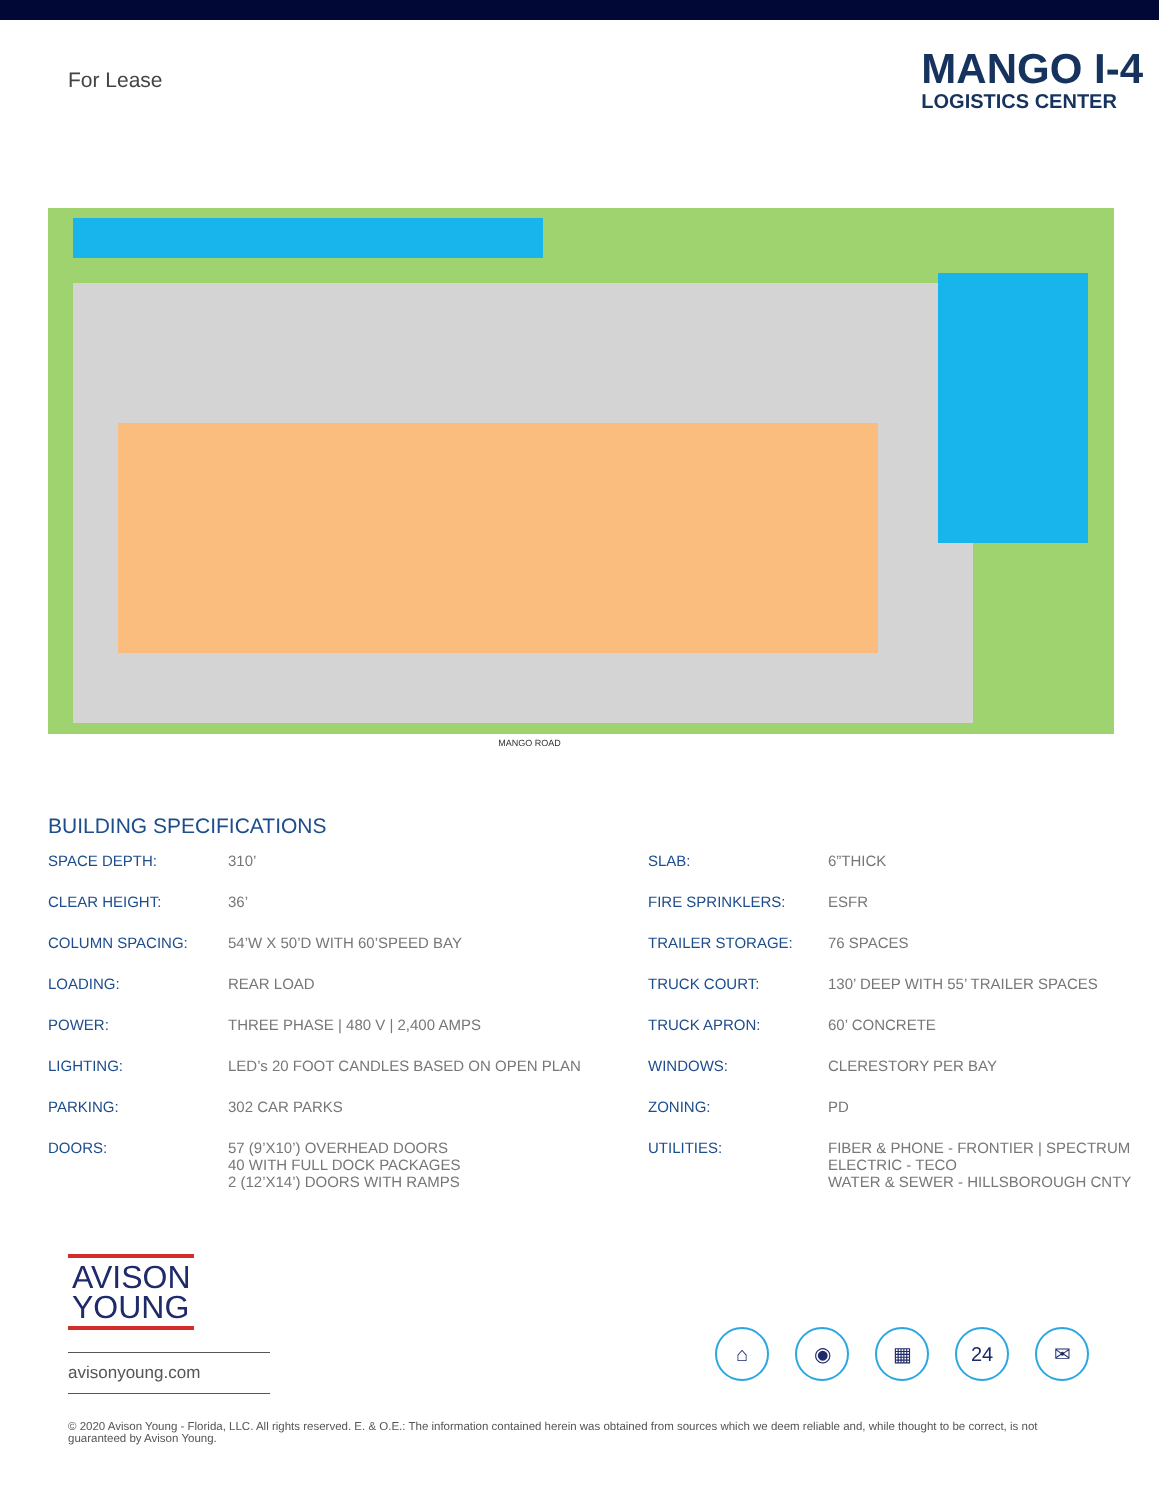For Lease
MANGO I-4
LOGISTICS CENTER
MANGO ROAD
BUILDING SPECIFICATIONS
| SPACE DEPTH: | 310’ |
| CLEAR HEIGHT: | 36’ |
| COLUMN SPACING: | 54’W X 50’D WITH 60’SPEED BAY |
| LOADING: | REAR LOAD |
| POWER: | THREE PHASE / 480 V / 2,400 AMPS |
| LIGHTING: | LED’s 20 FOOT CANDLES BASED ON OPEN PLAN |
| PARKING: | 302 CAR PARKS |
| DOORS: | 57 (9’X10’) OVERHEAD DOORS 40 WITH FULL DOCK PACKAGES 2 (12’X14’) DOORS WITH RAMPS |
| SLAB: | 6”THICK |
| FIRE SPRINKLERS: | ESFR |
| TRAILER STORAGE: | 76 SPACES |
| TRUCK COURT: | 130’ DEEP WITH 55’ TRAILER SPACES |
| TRUCK APRON: | 60’ CONCRETE |
| WINDOWS: | CLERESTORY PER BAY |
| ZONING: | PD |
| UTILITIES: | FIBER & PHONE - FRONTIER / SPECTRUM ELECTRIC - TECO WATER & SEWER - HILLSBOROUGH CNTY |
AVISON YOUNG
avisonyoung.com
⌂ ◉ ▦ 24 ✉
© 2020 Avison Young - Florida, LLC. All rights reserved. E. & O.E.: The information contained herein was obtained from sources which we deem reliable and, while thought to be correct, is not guaranteed by Avison Young.